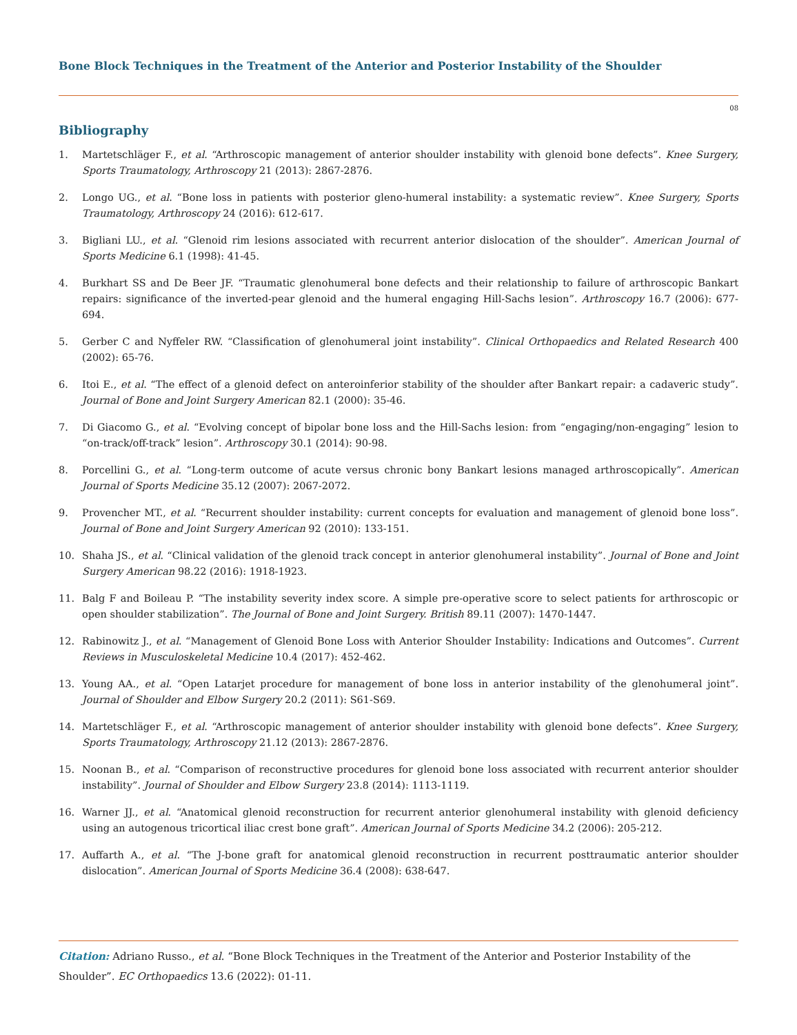Bone Block Techniques in the Treatment of the Anterior and Posterior Instability of the Shoulder
08
Bibliography
1. Martetschläger F., et al. “Arthroscopic management of anterior shoulder instability with glenoid bone defects”. Knee Surgery, Sports Traumatology, Arthroscopy 21 (2013): 2867-2876.
2. Longo UG., et al. “Bone loss in patients with posterior gleno-humeral instability: a systematic review”. Knee Surgery, Sports Traumatology, Arthroscopy 24 (2016): 612-617.
3. Bigliani LU., et al. “Glenoid rim lesions associated with recurrent anterior dislocation of the shoulder”. American Journal of Sports Medicine 6.1 (1998): 41-45.
4. Burkhart SS and De Beer JF. “Traumatic glenohumeral bone defects and their relationship to failure of arthroscopic Bankart repairs: significance of the inverted-pear glenoid and the humeral engaging Hill-Sachs lesion”. Arthroscopy 16.7 (2006): 677-694.
5. Gerber C and Nyffeler RW. “Classification of glenohumeral joint instability”. Clinical Orthopaedics and Related Research 400 (2002): 65-76.
6. Itoi E., et al. “The effect of a glenoid defect on anteroinferior stability of the shoulder after Bankart repair: a cadaveric study”. Journal of Bone and Joint Surgery American 82.1 (2000): 35-46.
7. Di Giacomo G., et al. “Evolving concept of bipolar bone loss and the Hill-Sachs lesion: from “engaging/non-engaging” lesion to “on-track/off-track” lesion”. Arthroscopy 30.1 (2014): 90-98.
8. Porcellini G., et al. “Long-term outcome of acute versus chronic bony Bankart lesions managed arthroscopically”. American Journal of Sports Medicine 35.12 (2007): 2067-2072.
9. Provencher MT., et al. “Recurrent shoulder instability: current concepts for evaluation and management of glenoid bone loss”. Journal of Bone and Joint Surgery American 92 (2010): 133-151.
10. Shaha JS., et al. “Clinical validation of the glenoid track concept in anterior glenohumeral instability”. Journal of Bone and Joint Surgery American 98.22 (2016): 1918-1923.
11. Balg F and Boileau P. “The instability severity index score. A simple pre-operative score to select patients for arthroscopic or open shoulder stabilization”. The Journal of Bone and Joint Surgery. British 89.11 (2007): 1470-1447.
12. Rabinowitz J., et al. “Management of Glenoid Bone Loss with Anterior Shoulder Instability: Indications and Outcomes”. Current Reviews in Musculoskeletal Medicine 10.4 (2017): 452-462.
13. Young AA., et al. “Open Latarjet procedure for management of bone loss in anterior instability of the glenohumeral joint”. Journal of Shoulder and Elbow Surgery 20.2 (2011): S61-S69.
14. Martetschläger F., et al. “Arthroscopic management of anterior shoulder instability with glenoid bone defects”. Knee Surgery, Sports Traumatology, Arthroscopy 21.12 (2013): 2867-2876.
15. Noonan B., et al. “Comparison of reconstructive procedures for glenoid bone loss associated with recurrent anterior shoulder instability”. Journal of Shoulder and Elbow Surgery 23.8 (2014): 1113-1119.
16. Warner JJ., et al. “Anatomical glenoid reconstruction for recurrent anterior glenohumeral instability with glenoid deficiency using an autogenous tricortical iliac crest bone graft”. American Journal of Sports Medicine 34.2 (2006): 205-212.
17. Auffarth A., et al. “The J-bone graft for anatomical glenoid reconstruction in recurrent posttraumatic anterior shoulder dislocation”. American Journal of Sports Medicine 36.4 (2008): 638-647.
Citation: Adriano Russo., et al. “Bone Block Techniques in the Treatment of the Anterior and Posterior Instability of the Shoulder”. EC Orthopaedics 13.6 (2022): 01-11.